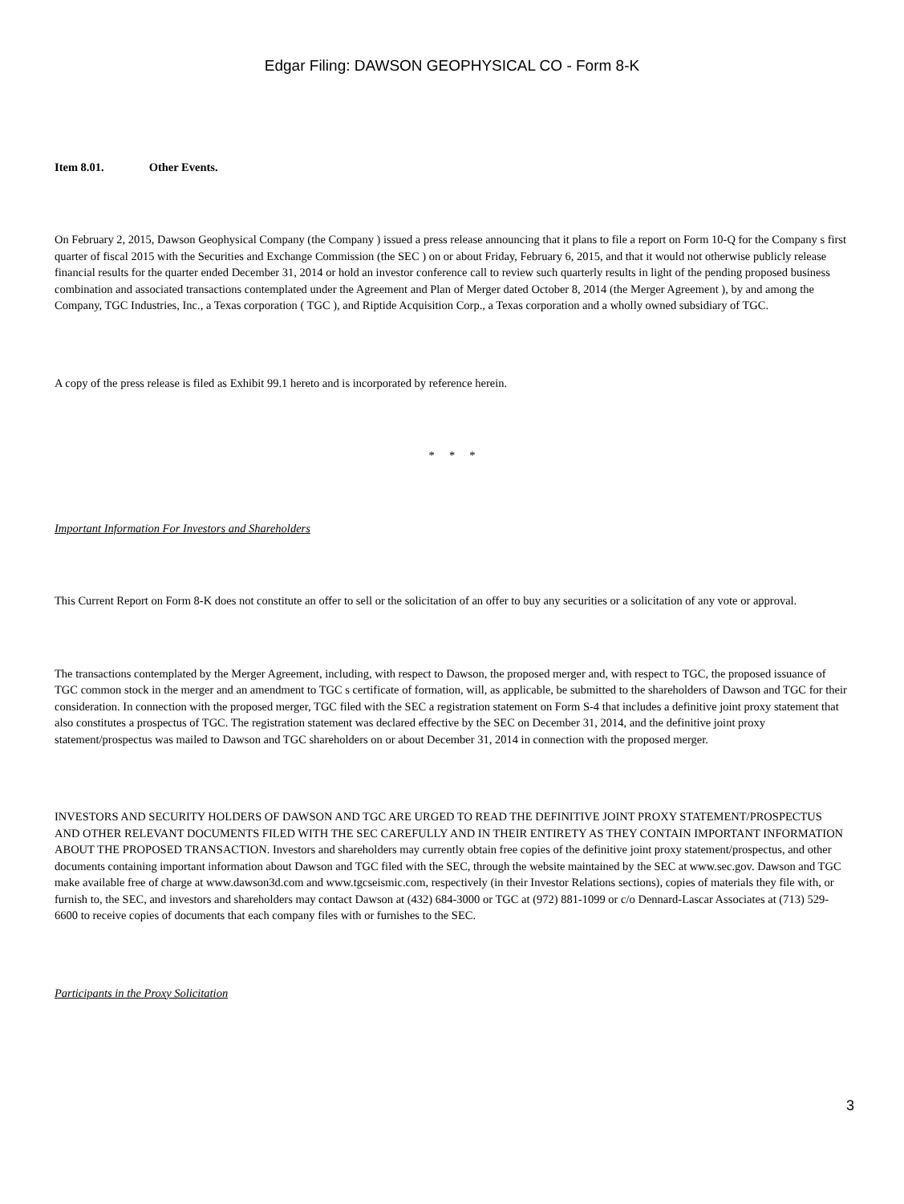Edgar Filing: DAWSON GEOPHYSICAL CO - Form 8-K
Item 8.01. Other Events.
On February 2, 2015, Dawson Geophysical Company (the Company ) issued a press release announcing that it plans to file a report on Form 10-Q for the Company s first quarter of fiscal 2015 with the Securities and Exchange Commission (the SEC ) on or about Friday, February 6, 2015, and that it would not otherwise publicly release financial results for the quarter ended December 31, 2014 or hold an investor conference call to review such quarterly results in light of the pending proposed business combination and associated transactions contemplated under the Agreement and Plan of Merger dated October 8, 2014 (the Merger Agreement ), by and among the Company, TGC Industries, Inc., a Texas corporation ( TGC ), and Riptide Acquisition Corp., a Texas corporation and a wholly owned subsidiary of TGC.
A copy of the press release is filed as Exhibit 99.1 hereto and is incorporated by reference herein.
* * *
Important Information For Investors and Shareholders
This Current Report on Form 8-K does not constitute an offer to sell or the solicitation of an offer to buy any securities or a solicitation of any vote or approval.
The transactions contemplated by the Merger Agreement, including, with respect to Dawson, the proposed merger and, with respect to TGC, the proposed issuance of TGC common stock in the merger and an amendment to TGC s certificate of formation, will, as applicable, be submitted to the shareholders of Dawson and TGC for their consideration. In connection with the proposed merger, TGC filed with the SEC a registration statement on Form S-4 that includes a definitive joint proxy statement that also constitutes a prospectus of TGC. The registration statement was declared effective by the SEC on December 31, 2014, and the definitive joint proxy statement/prospectus was mailed to Dawson and TGC shareholders on or about December 31, 2014 in connection with the proposed merger.
INVESTORS AND SECURITY HOLDERS OF DAWSON AND TGC ARE URGED TO READ THE DEFINITIVE JOINT PROXY STATEMENT/PROSPECTUS AND OTHER RELEVANT DOCUMENTS FILED WITH THE SEC CAREFULLY AND IN THEIR ENTIRETY AS THEY CONTAIN IMPORTANT INFORMATION ABOUT THE PROPOSED TRANSACTION. Investors and shareholders may currently obtain free copies of the definitive joint proxy statement/prospectus, and other documents containing important information about Dawson and TGC filed with the SEC, through the website maintained by the SEC at www.sec.gov. Dawson and TGC make available free of charge at www.dawson3d.com and www.tgcseismic.com, respectively (in their Investor Relations sections), copies of materials they file with, or furnish to, the SEC, and investors and shareholders may contact Dawson at (432) 684-3000 or TGC at (972) 881-1099 or c/o Dennard-Lascar Associates at (713) 529-6600 to receive copies of documents that each company files with or furnishes to the SEC.
Participants in the Proxy Solicitation
3